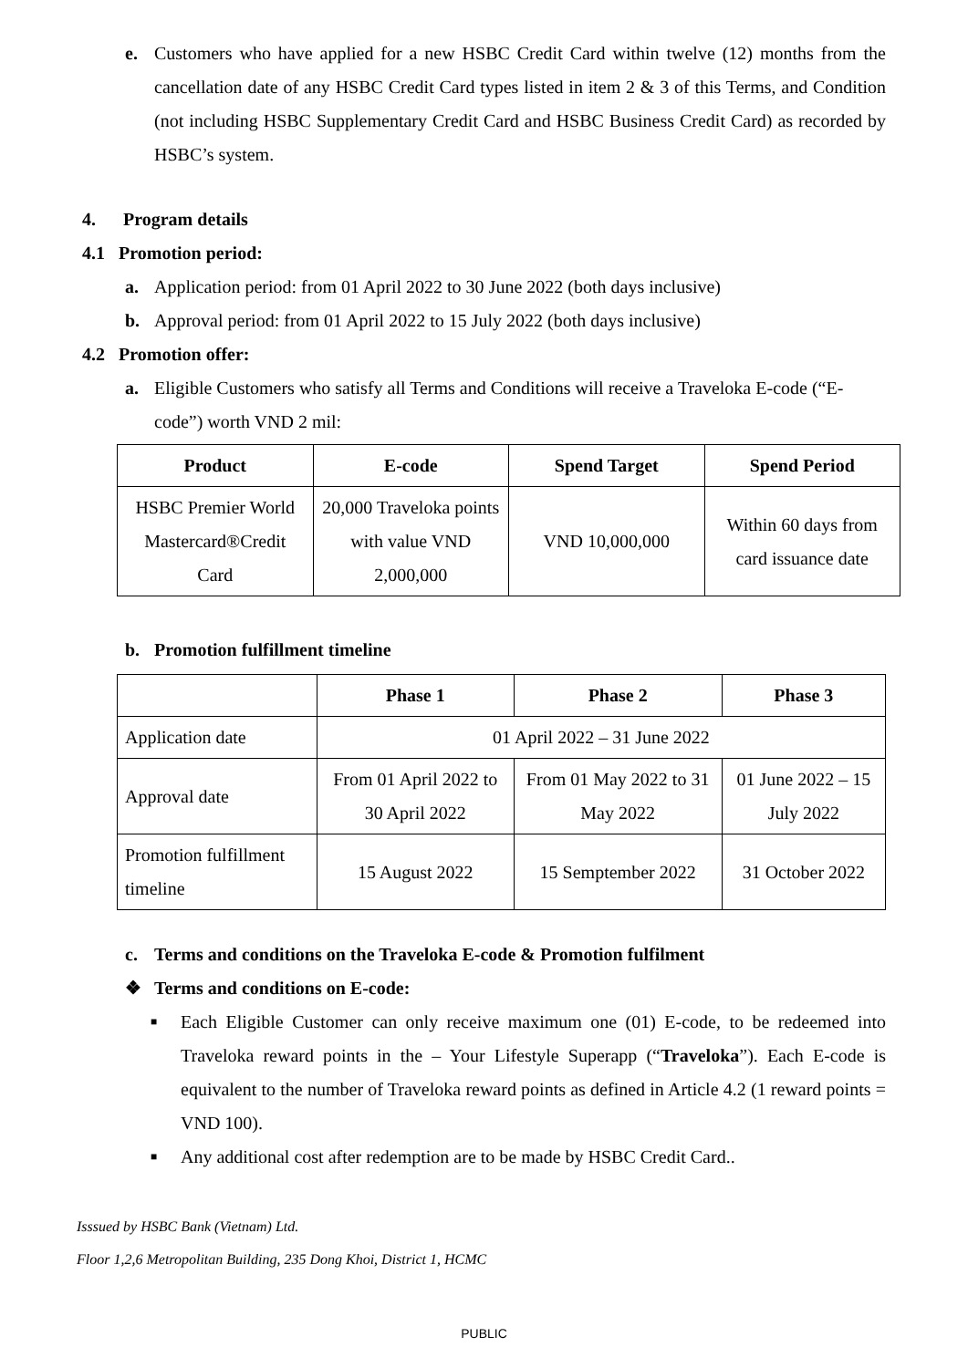e. Customers who have applied for a new HSBC Credit Card within twelve (12) months from the cancellation date of any HSBC Credit Card types listed in item 2 & 3 of this Terms, and Condition (not including HSBC Supplementary Credit Card and HSBC Business Credit Card) as recorded by HSBC’s system.
4. Program details
4.1 Promotion period:
a. Application period: from 01 April 2022 to 30 June 2022 (both days inclusive)
b. Approval period: from 01 April 2022 to 15 July 2022 (both days inclusive)
4.2 Promotion offer:
a. Eligible Customers who satisfy all Terms and Conditions will receive a Traveloka E-code (“E-code”) worth VND 2 mil:
| Product | E-code | Spend Target | Spend Period |
| --- | --- | --- | --- |
| HSBC Premier World Mastercard®Credit Card | 20,000 Traveloka points with value VND 2,000,000 | VND 10,000,000 | Within 60 days from card issuance date |
b. Promotion fulfillment timeline
| | Phase 1 | Phase 2 | Phase 3 |
| --- | --- | --- | --- |
| Application date | 01 April 2022 – 31 June 2022 | | |
| Approval date | From 01 April 2022 to 30 April 2022 | From 01 May 2022 to 31 May 2022 | 01 June 2022 – 15 July 2022 |
| Promotion fulfillment timeline | 15 August 2022 | 15 Semptember 2022 | 31 October 2022 |
c. Terms and conditions on the Traveloka E-code & Promotion fulfilment
❖ Terms and conditions on E-code:
■ Each Eligible Customer can only receive maximum one (01) E-code, to be redeemed into Traveloka reward points in the – Your Lifestyle Superapp (“Traveloka”). Each E-code is equivalent to the number of Traveloka reward points as defined in Article 4.2 (1 reward points = VND 100).
■ Any additional cost after redemption are to be made by HSBC Credit Card..
Isssued by HSBC Bank (Vietnam) Ltd.
Floor 1,2,6 Metropolitan Building, 235 Dong Khoi, District 1, HCMC
PUBLIC